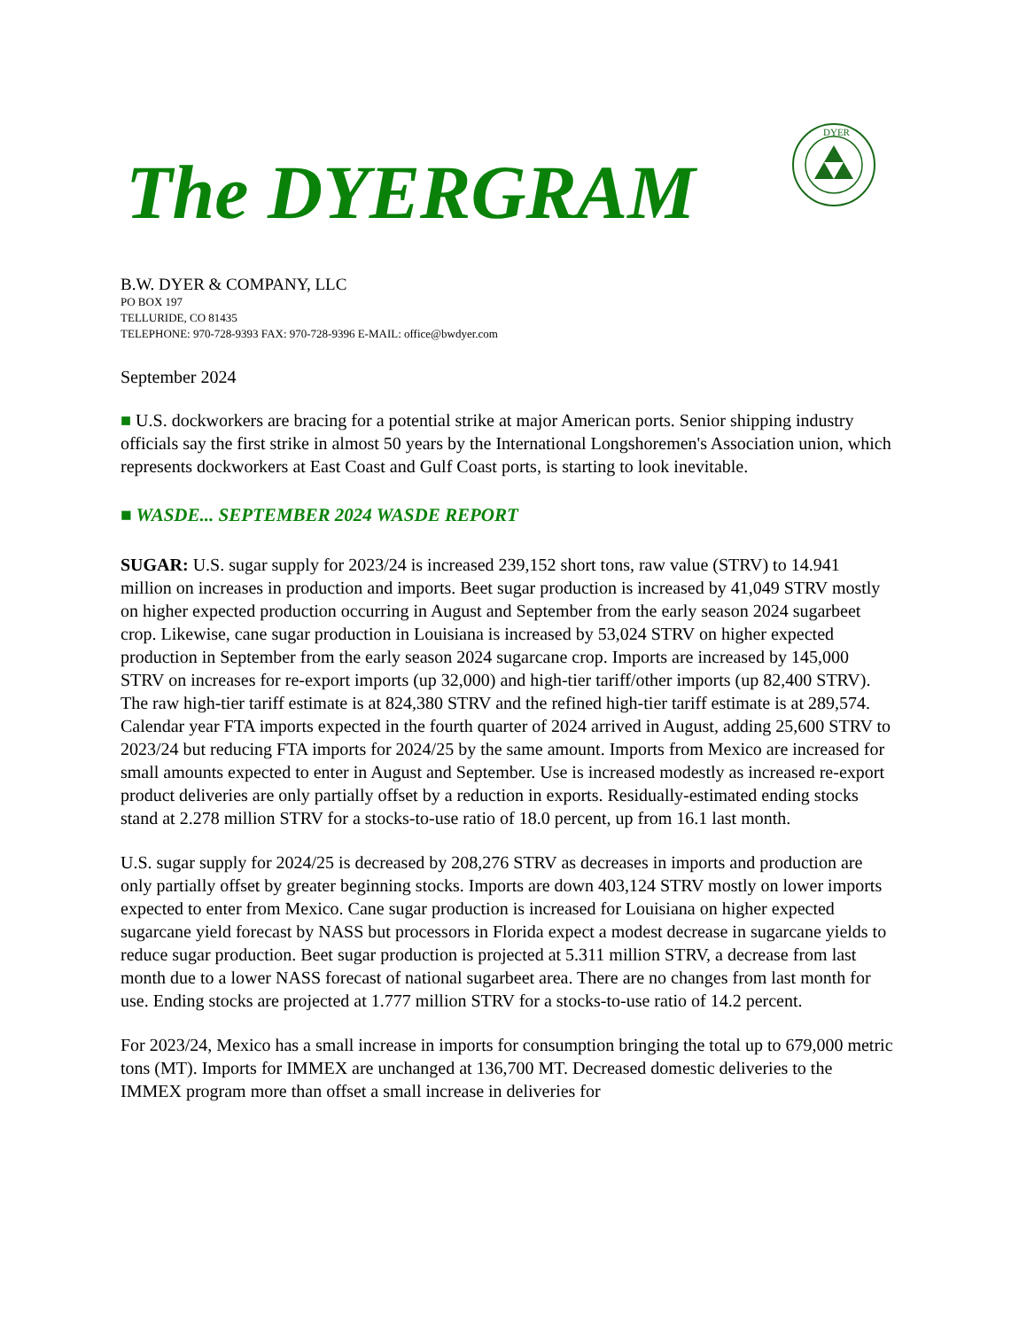DYER
The DYERGRAM
B.W. DYER & COMPANY, LLC
PO BOX 197
TELLURIDE, CO 81435
TELEPHONE: 970-728-9393 FAX: 970-728-9396 E-MAIL: office@bwdyer.com
September 2024
■ U.S. dockworkers are bracing for a potential strike at major American ports. Senior shipping industry officials say the first strike in almost 50 years by the International Longshoremen's Association union, which represents dockworkers at East Coast and Gulf Coast ports, is starting to look inevitable.
■ WASDE... SEPTEMBER 2024 WASDE REPORT
SUGAR: U.S. sugar supply for 2023/24 is increased 239,152 short tons, raw value (STRV) to 14.941 million on increases in production and imports. Beet sugar production is increased by 41,049 STRV mostly on higher expected production occurring in August and September from the early season 2024 sugarbeet crop. Likewise, cane sugar production in Louisiana is increased by 53,024 STRV on higher expected production in September from the early season 2024 sugarcane crop. Imports are increased by 145,000 STRV on increases for re-export imports (up 32,000) and high-tier tariff/other imports (up 82,400 STRV). The raw high-tier tariff estimate is at 824,380 STRV and the refined high-tier tariff estimate is at 289,574. Calendar year FTA imports expected in the fourth quarter of 2024 arrived in August, adding 25,600 STRV to 2023/24 but reducing FTA imports for 2024/25 by the same amount. Imports from Mexico are increased for small amounts expected to enter in August and September. Use is increased modestly as increased re-export product deliveries are only partially offset by a reduction in exports. Residually-estimated ending stocks stand at 2.278 million STRV for a stocks-to-use ratio of 18.0 percent, up from 16.1 last month.
U.S. sugar supply for 2024/25 is decreased by 208,276 STRV as decreases in imports and production are only partially offset by greater beginning stocks. Imports are down 403,124 STRV mostly on lower imports expected to enter from Mexico. Cane sugar production is increased for Louisiana on higher expected sugarcane yield forecast by NASS but processors in Florida expect a modest decrease in sugarcane yields to reduce sugar production. Beet sugar production is projected at 5.311 million STRV, a decrease from last month due to a lower NASS forecast of national sugarbeet area. There are no changes from last month for use. Ending stocks are projected at 1.777 million STRV for a stocks-to-use ratio of 14.2 percent.
For 2023/24, Mexico has a small increase in imports for consumption bringing the total up to 679,000 metric tons (MT). Imports for IMMEX are unchanged at 136,700 MT. Decreased domestic deliveries to the IMMEX program more than offset a small increase in deliveries for